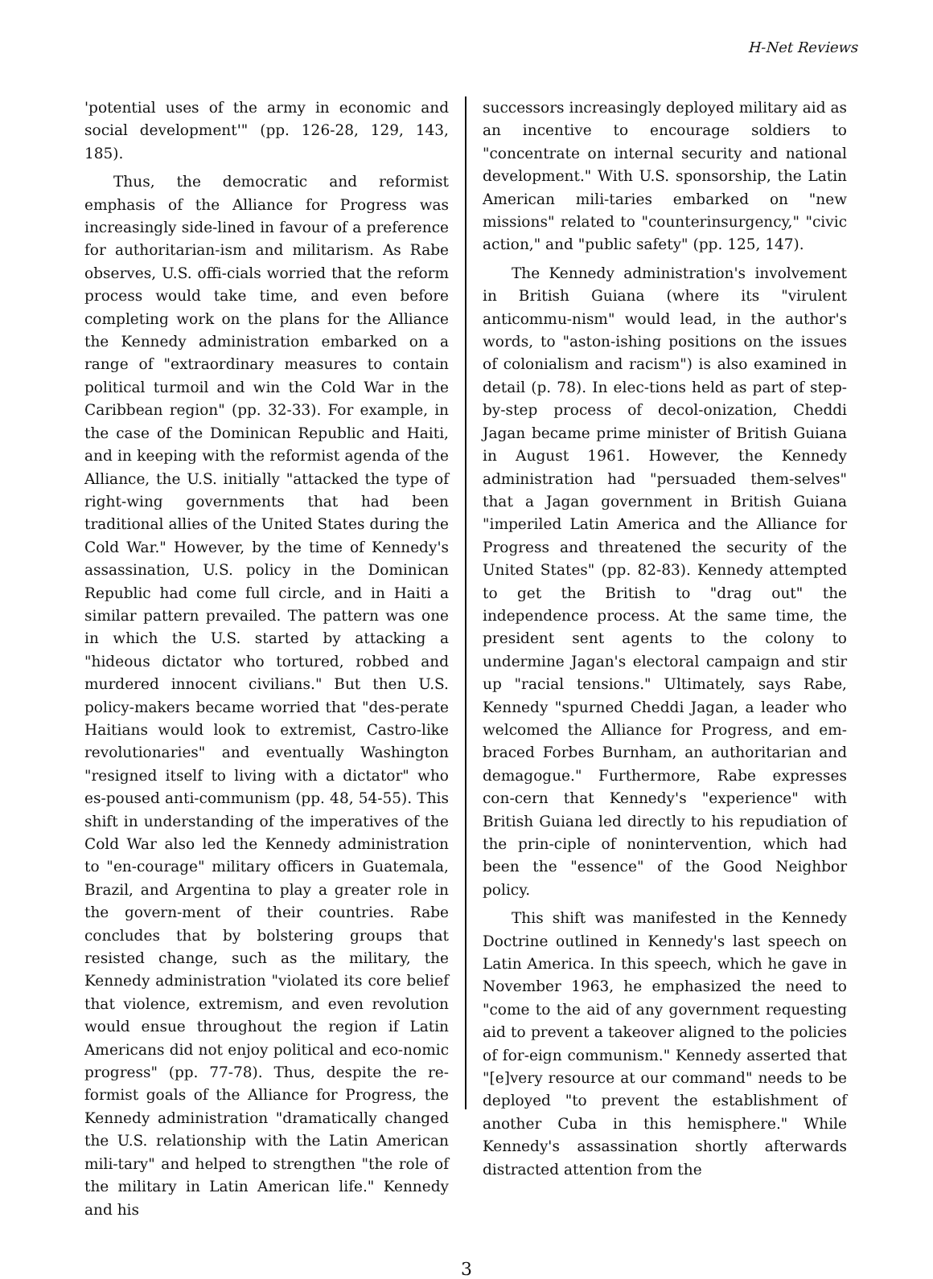H-Net Reviews
'potential uses of the army in economic and social development'" (pp. 126-28, 129, 143, 185).
Thus, the democratic and reformist emphasis of the Alliance for Progress was increasingly side-lined in favour of a preference for authoritarian-ism and militarism. As Rabe observes, U.S. offi-cials worried that the reform process would take time, and even before completing work on the plans for the Alliance the Kennedy administration embarked on a range of "extraordinary measures to contain political turmoil and win the Cold War in the Caribbean region" (pp. 32-33). For example, in the case of the Dominican Republic and Haiti, and in keeping with the reformist agenda of the Alliance, the U.S. initially "attacked the type of right-wing governments that had been traditional allies of the United States during the Cold War." However, by the time of Kennedy's assassination, U.S. policy in the Dominican Republic had come full circle, and in Haiti a similar pattern prevailed. The pattern was one in which the U.S. started by attacking a "hideous dictator who tortured, robbed and murdered innocent civilians." But then U.S. policy-makers became worried that "des-perate Haitians would look to extremist, Castro-like revolutionaries" and eventually Washington "resigned itself to living with a dictator" who es-poused anti-communism (pp. 48, 54-55). This shift in understanding of the imperatives of the Cold War also led the Kennedy administration to "en-courage" military officers in Guatemala, Brazil, and Argentina to play a greater role in the govern-ment of their countries. Rabe concludes that by bolstering groups that resisted change, such as the military, the Kennedy administration "violated its core belief that violence, extremism, and even revolution would ensue throughout the region if Latin Americans did not enjoy political and eco-nomic progress" (pp. 77-78). Thus, despite the re-formist goals of the Alliance for Progress, the Kennedy administration "dramatically changed the U.S. relationship with the Latin American mili-tary" and helped to strengthen "the role of the military in Latin American life." Kennedy and his
successors increasingly deployed military aid as an incentive to encourage soldiers to "concentrate on internal security and national development." With U.S. sponsorship, the Latin American mili-taries embarked on "new missions" related to "counterinsurgency," "civic action," and "public safety" (pp. 125, 147).
The Kennedy administration's involvement in British Guiana (where its "virulent anticommu-nism" would lead, in the author's words, to "aston-ishing positions on the issues of colonialism and racism") is also examined in detail (p. 78). In elec-tions held as part of step-by-step process of decol-onization, Cheddi Jagan became prime minister of British Guiana in August 1961. However, the Kennedy administration had "persuaded them-selves" that a Jagan government in British Guiana "imperiled Latin America and the Alliance for Progress and threatened the security of the United States" (pp. 82-83). Kennedy attempted to get the British to "drag out" the independence process. At the same time, the president sent agents to the colony to undermine Jagan's electoral campaign and stir up "racial tensions." Ultimately, says Rabe, Kennedy "spurned Cheddi Jagan, a leader who welcomed the Alliance for Progress, and em-braced Forbes Burnham, an authoritarian and demagogue." Furthermore, Rabe expresses con-cern that Kennedy's "experience" with British Guiana led directly to his repudiation of the prin-ciple of nonintervention, which had been the "essence" of the Good Neighbor policy.
This shift was manifested in the Kennedy Doctrine outlined in Kennedy's last speech on Latin America. In this speech, which he gave in November 1963, he emphasized the need to "come to the aid of any government requesting aid to prevent a takeover aligned to the policies of for-eign communism." Kennedy asserted that "[e]very resource at our command" needs to be deployed "to prevent the establishment of another Cuba in this hemisphere." While Kennedy's assassination shortly afterwards distracted attention from the
3